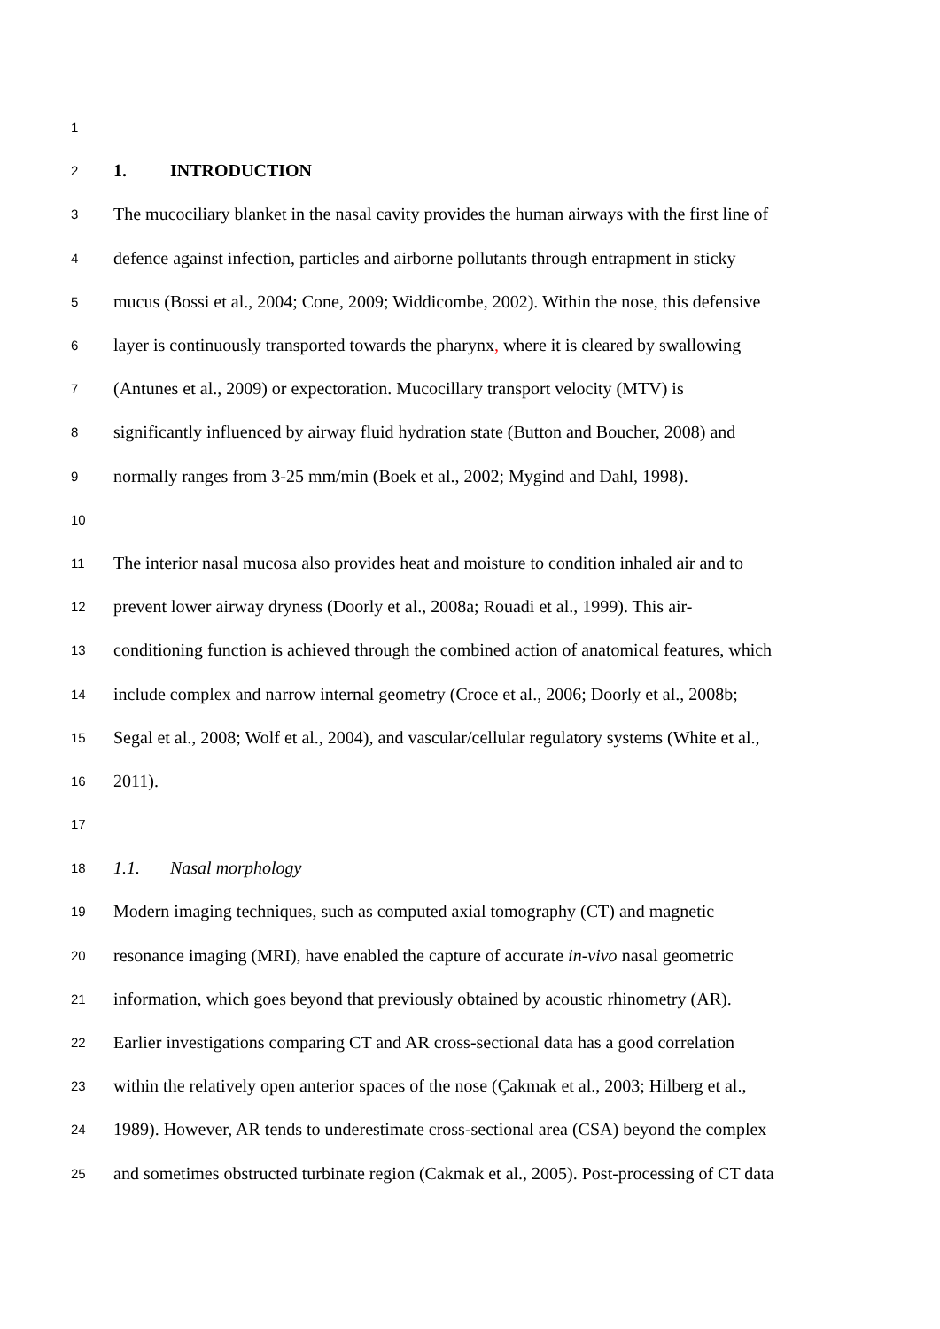1
2 1. INTRODUCTION
3 The mucociliary blanket in the nasal cavity provides the human airways with the first line of
4 defence against infection, particles and airborne pollutants through entrapment in sticky
5 mucus (Bossi et al., 2004; Cone, 2009; Widdicombe, 2002). Within the nose, this defensive
6 layer is continuously transported towards the pharynx, where it is cleared by swallowing
7 (Antunes et al., 2009) or expectoration. Mucocillary transport velocity (MTV) is
8 significantly influenced by airway fluid hydration state (Button and Boucher, 2008) and
9 normally ranges from 3-25 mm/min (Boek et al., 2002; Mygind and Dahl, 1998).
10
11 The interior nasal mucosa also provides heat and moisture to condition inhaled air and to
12 prevent lower airway dryness (Doorly et al., 2008a; Rouadi et al., 1999). This air-
13 conditioning function is achieved through the combined action of anatomical features, which
14 include complex and narrow internal geometry (Croce et al., 2006; Doorly et al., 2008b;
15 Segal et al., 2008; Wolf et al., 2004), and vascular/cellular regulatory systems (White et al.,
16 2011).
17
18 1.1. Nasal morphology
19 Modern imaging techniques, such as computed axial tomography (CT) and magnetic
20 resonance imaging (MRI), have enabled the capture of accurate in-vivo nasal geometric
21 information, which goes beyond that previously obtained by acoustic rhinometry (AR).
22 Earlier investigations comparing CT and AR cross-sectional data has a good correlation
23 within the relatively open anterior spaces of the nose (Çakmak et al., 2003; Hilberg et al.,
24 1989). However, AR tends to underestimate cross-sectional area (CSA) beyond the complex
25 and sometimes obstructed turbinate region (Cakmak et al., 2005). Post-processing of CT data